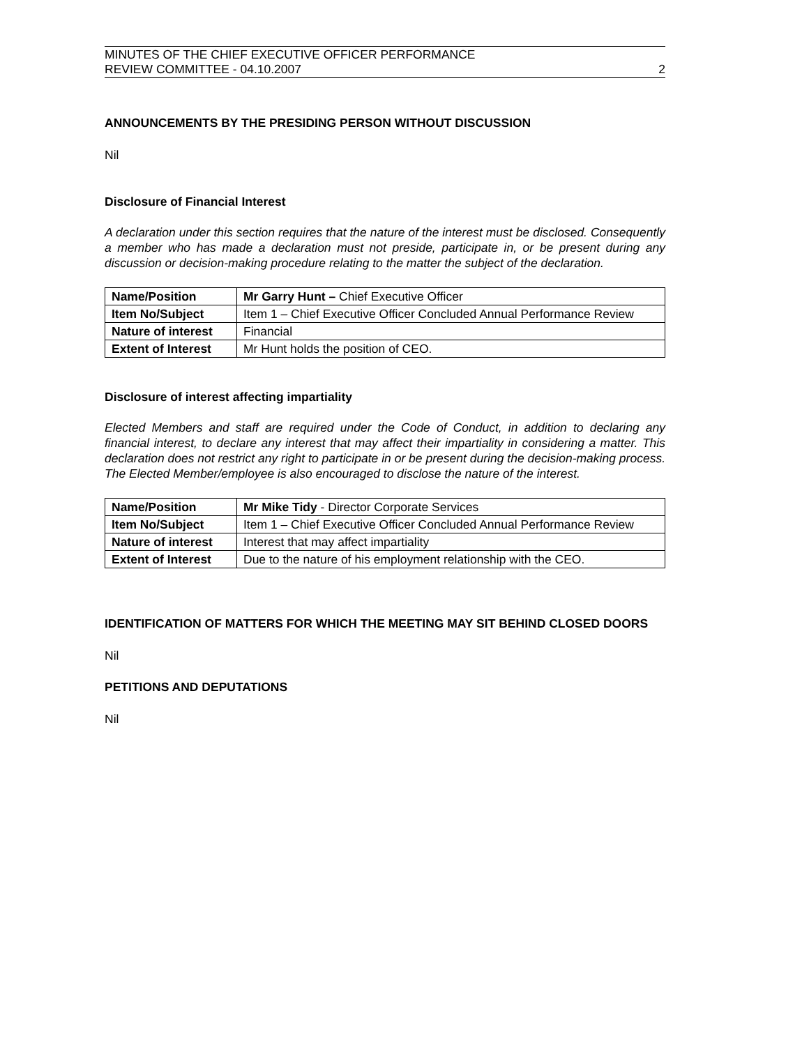MINUTES OF THE CHIEF EXECUTIVE OFFICER PERFORMANCE
REVIEW COMMITTEE - 04.10.2007
2
ANNOUNCEMENTS BY THE PRESIDING PERSON WITHOUT DISCUSSION
Nil
Disclosure of Financial Interest
A declaration under this section requires that the nature of the interest must be disclosed. Consequently a member who has made a declaration must not preside, participate in, or be present during any discussion or decision-making procedure relating to the matter the subject of the declaration.
| Name/Position | Mr Garry Hunt – Chief Executive Officer |
| Item No/Subject | Item 1 – Chief Executive Officer Concluded Annual Performance Review |
| Nature of interest | Financial |
| Extent of Interest | Mr Hunt holds the position of CEO. |
Disclosure of interest affecting impartiality
Elected Members and staff are required under the Code of Conduct, in addition to declaring any financial interest, to declare any interest that may affect their impartiality in considering a matter. This declaration does not restrict any right to participate in or be present during the decision-making process. The Elected Member/employee is also encouraged to disclose the nature of the interest.
| Name/Position | Mr Mike Tidy - Director Corporate Services |
| Item No/Subject | Item 1 – Chief Executive Officer Concluded Annual Performance Review |
| Nature of interest | Interest that may affect impartiality |
| Extent of Interest | Due to the nature of his employment relationship with the CEO. |
IDENTIFICATION OF MATTERS FOR WHICH THE MEETING MAY SIT BEHIND CLOSED DOORS
Nil
PETITIONS AND DEPUTATIONS
Nil